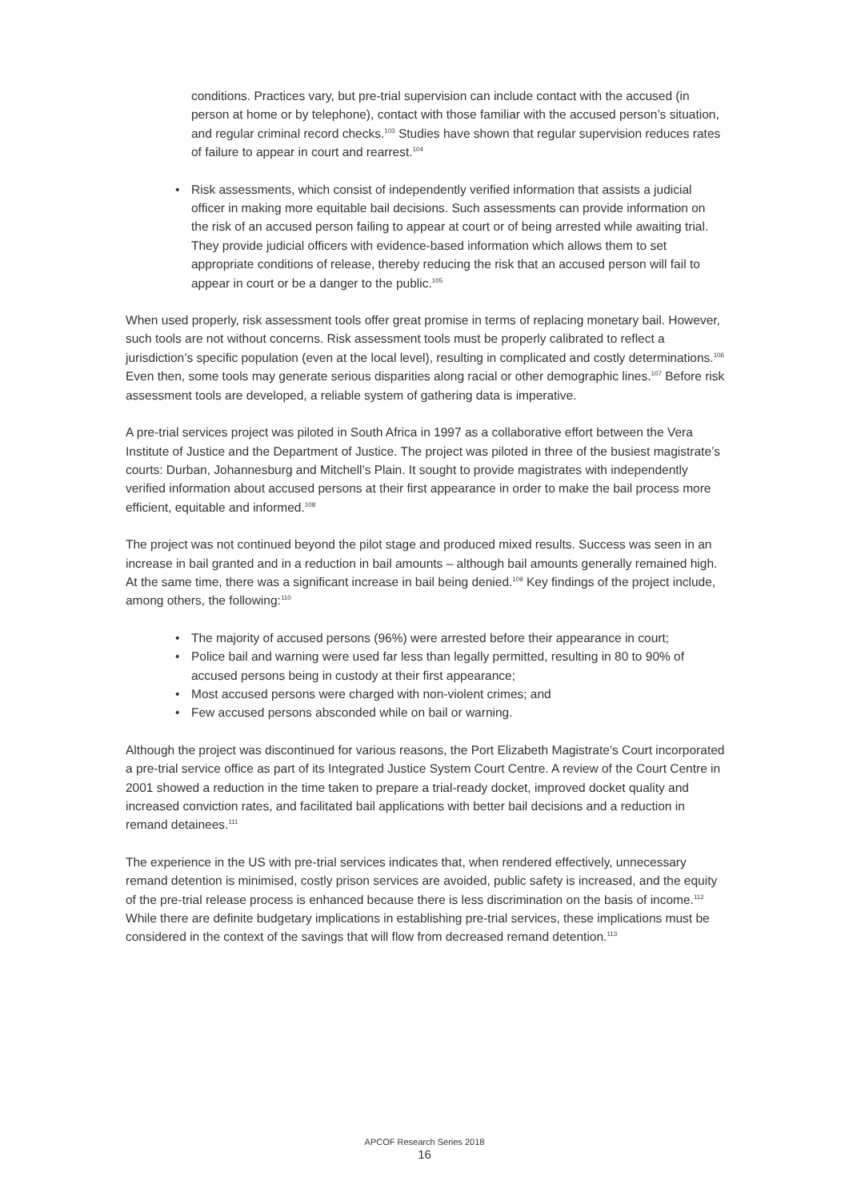conditions. Practices vary, but pre-trial supervision can include contact with the accused (in person at home or by telephone), contact with those familiar with the accused person’s situation, and regular criminal record checks.<sup>103</sup> Studies have shown that regular supervision reduces rates of failure to appear in court and rearrest.<sup>104</sup>
• Risk assessments, which consist of independently verified information that assists a judicial officer in making more equitable bail decisions. Such assessments can provide information on the risk of an accused person failing to appear at court or of being arrested while awaiting trial. They provide judicial officers with evidence-based information which allows them to set appropriate conditions of release, thereby reducing the risk that an accused person will fail to appear in court or be a danger to the public.<sup>105</sup>
When used properly, risk assessment tools offer great promise in terms of replacing monetary bail. However, such tools are not without concerns. Risk assessment tools must be properly calibrated to reflect a jurisdiction’s specific population (even at the local level), resulting in complicated and costly determinations.<sup>106</sup> Even then, some tools may generate serious disparities along racial or other demographic lines.<sup>107</sup> Before risk assessment tools are developed, a reliable system of gathering data is imperative.
A pre-trial services project was piloted in South Africa in 1997 as a collaborative effort between the Vera Institute of Justice and the Department of Justice. The project was piloted in three of the busiest magistrate’s courts: Durban, Johannesburg and Mitchell’s Plain. It sought to provide magistrates with independently verified information about accused persons at their first appearance in order to make the bail process more efficient, equitable and informed.<sup>108</sup>
The project was not continued beyond the pilot stage and produced mixed results. Success was seen in an increase in bail granted and in a reduction in bail amounts – although bail amounts generally remained high. At the same time, there was a significant increase in bail being denied.<sup>109</sup> Key findings of the project include, among others, the following:<sup>110</sup>
• The majority of accused persons (96%) were arrested before their appearance in court;
• Police bail and warning were used far less than legally permitted, resulting in 80 to 90% of accused persons being in custody at their first appearance;
• Most accused persons were charged with non-violent crimes; and
• Few accused persons absconded while on bail or warning.
Although the project was discontinued for various reasons, the Port Elizabeth Magistrate’s Court incorporated a pre-trial service office as part of its Integrated Justice System Court Centre. A review of the Court Centre in 2001 showed a reduction in the time taken to prepare a trial-ready docket, improved docket quality and increased conviction rates, and facilitated bail applications with better bail decisions and a reduction in remand detainees.<sup>111</sup>
The experience in the US with pre-trial services indicates that, when rendered effectively, unnecessary remand detention is minimised, costly prison services are avoided, public safety is increased, and the equity of the pre-trial release process is enhanced because there is less discrimination on the basis of income.<sup>112</sup> While there are definite budgetary implications in establishing pre-trial services, these implications must be considered in the context of the savings that will flow from decreased remand detention.<sup>113</sup>
APCOF Research Series 2018
16